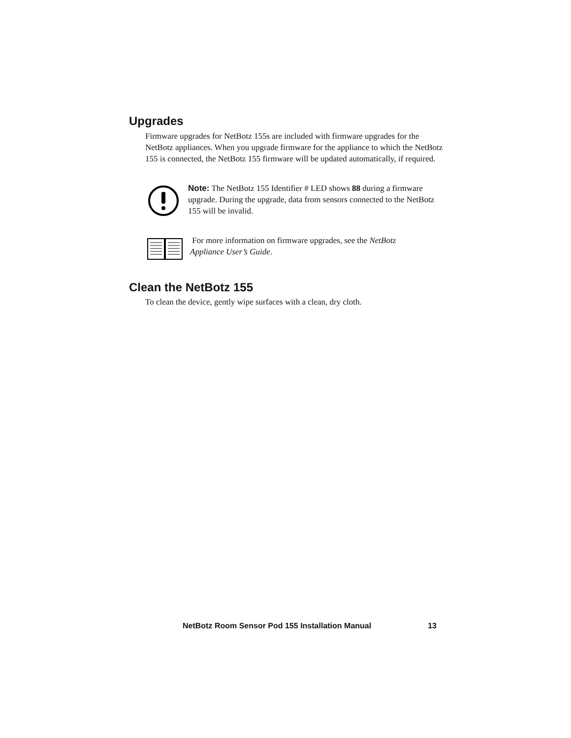Upgrades
Firmware upgrades for NetBotz 155s are included with firmware upgrades for the NetBotz appliances. When you upgrade firmware for the appliance to which the NetBotz 155 is connected, the NetBotz 155 firmware will be updated automatically, if required.
Note: The NetBotz 155 Identifier # LED shows 88 during a firmware upgrade. During the upgrade, data from sensors connected to the NetBotz 155 will be invalid.
For more information on firmware upgrades, see the NetBotz Appliance User’s Guide.
Clean the NetBotz 155
To clean the device, gently wipe surfaces with a clean, dry cloth.
NetBotz Room Sensor Pod 155 Installation Manual 13